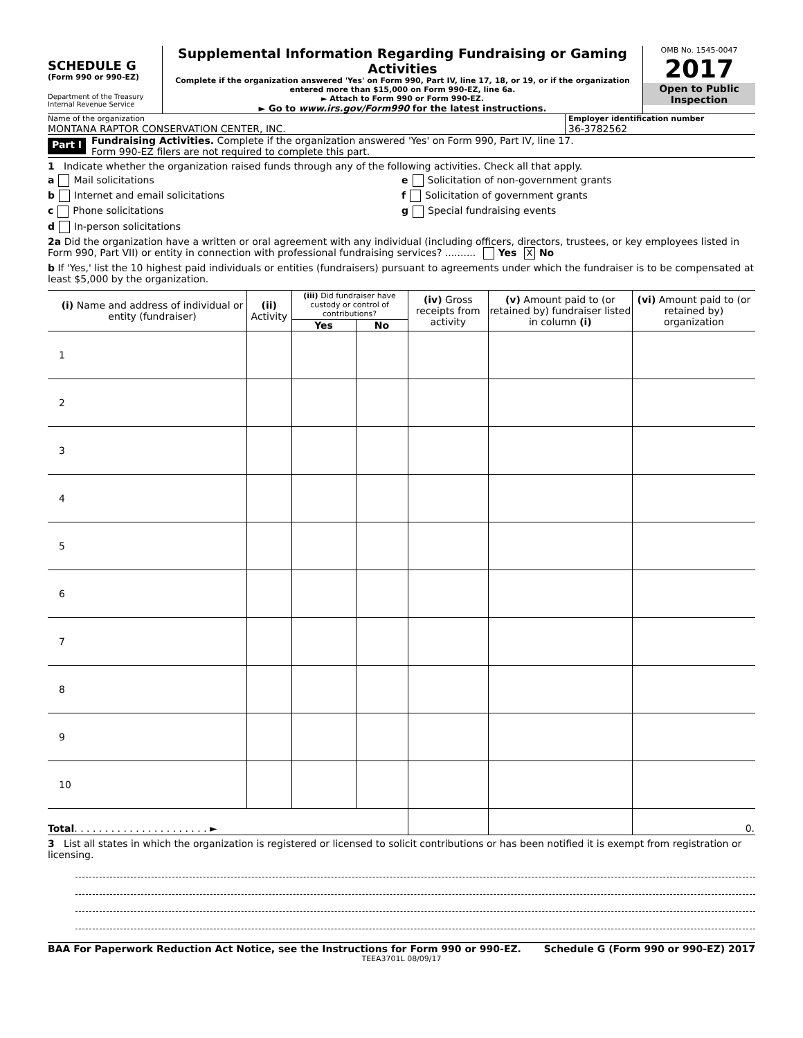SCHEDULE G
(Form 990 or 990-EZ)
Department of the Treasury
Internal Revenue Service
Supplemental Information Regarding Fundraising or Gaming Activities
Complete if the organization answered 'Yes' on Form 990, Part IV, line 17, 18, or 19, or if the organization entered more than $15,000 on Form 990-EZ, line 6a.
► Attach to Form 990 or Form 990-EZ.
► Go to www.irs.gov/Form990 for the latest instructions.
OMB No. 1545-0047
2017
Open to Public
Inspection
Name of the organization
MONTANA RAPTOR CONSERVATION CENTER, INC.
Employer identification number
36-3782562
Part I
Fundraising Activities. Complete if the organization answered 'Yes' on Form 990, Part IV, line 17.
Form 990-EZ filers are not required to complete this part.
1 Indicate whether the organization raised funds through any of the following activities. Check all that apply.
a Mail solicitations e Solicitation of non-government grants
b Internet and email solicitations f Solicitation of government grants
c Phone solicitations g Special fundraising events
d In-person solicitations
2a Did the organization have a written or oral agreement with any individual (including officers, directors, trustees, or key employees listed in Form 990, Part VII) or entity in connection with professional fundraising services? .......... Yes X No
b If 'Yes,' list the 10 highest paid individuals or entities (fundraisers) pursuant to agreements under which the fundraiser is to be compensated at least $5,000 by the organization.
| (i) Name and address of individual or entity (fundraiser) | (ii) Activity | (iii) Did fundraiser have custody or control of contributions? | | (iv) Gross receipts from activity | (v) Amount paid to (or retained by) fundraiser listed in column (i) | (vi) Amount paid to (or retained by) organization |
| --- | --- | --- | --- | --- | --- | --- |
| | | Yes | No | | | |
| 1 | | | | | | |
| 2 | | | | | | |
| 3 | | | | | | |
| 4 | | | | | | |
| 5 | | | | | | |
| 6 | | | | | | |
| 7 | | | | | | |
| 8 | | | | | | |
| 9 | | | | | | |
| 10 | | | | | | |
| Total . . . . . . . . . . . . . . . . . . . . . . ► | | | | | | 0. |
3 List all states in which the organization is registered or licensed to solicit contributions or has been notified it is exempt from registration or licensing.
BAA For Paperwork Reduction Act Notice, see the Instructions for Form 990 or 990-EZ. Schedule G (Form 990 or 990-EZ) 2017
TEEA3701L 08/09/17